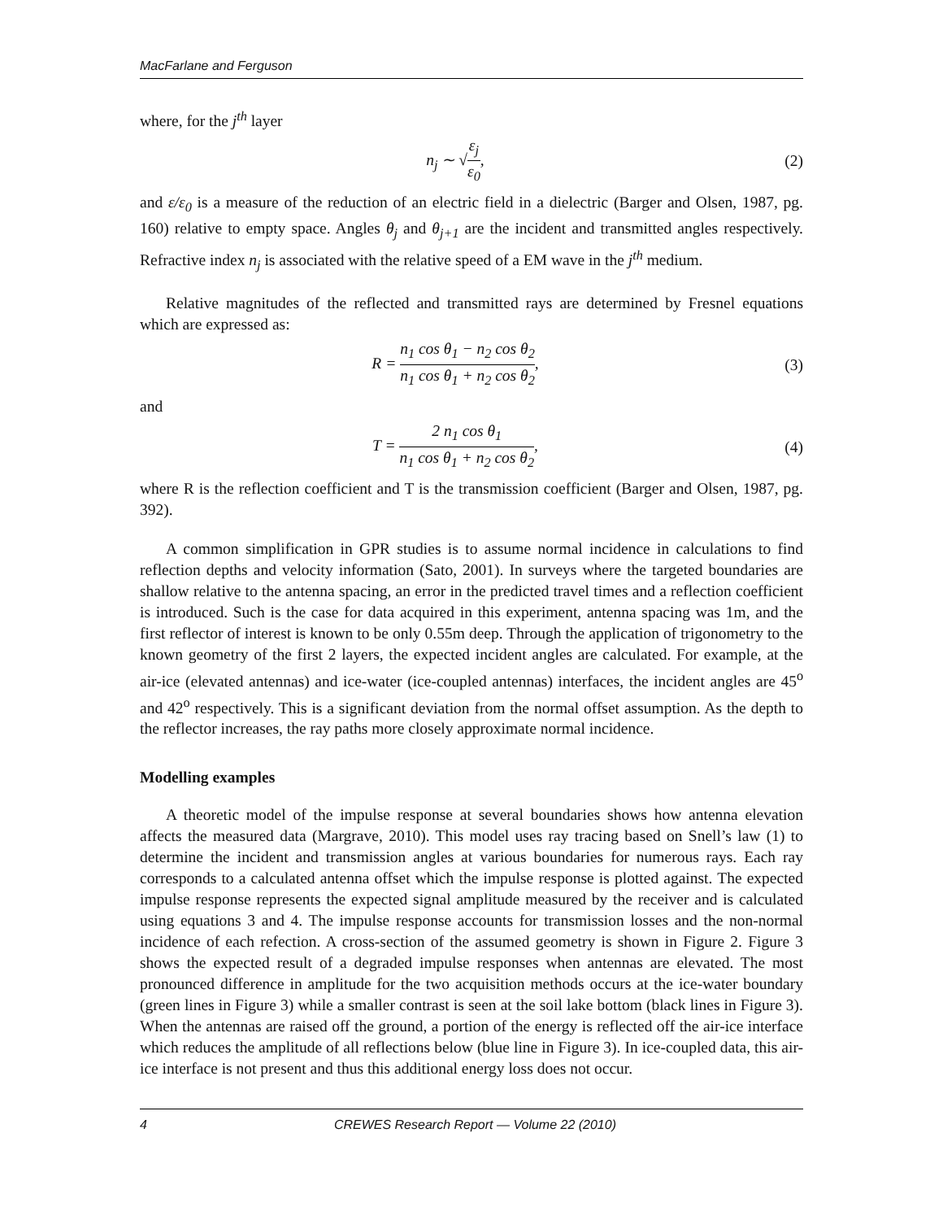MacFarlane and Ferguson
where, for the j<sup>th</sup> layer
n<sub>j</sub> ∼ √ε<sub>j</sub> ε<sub>0</sub>, (2)
and ε/ε<sub>0</sub> is a measure of the reduction of an electric field in a dielectric (Barger and Olsen, 1987, pg. 160) relative to empty space. Angles θ<sub>j</sub> and θ<sub>j+1</sub> are the incident and transmitted angles respectively. Refractive index n<sub>j</sub> is associated with the relative speed of a EM wave in the j<sup>th</sup> medium.
Relative magnitudes of the reflected and transmitted rays are determined by Fresnel equations which are expressed as:
R = n<sub>1</sub> cos θ<sub>1</sub> − n<sub>2</sub> cos θ<sub>2</sub> n<sub>1</sub> cos θ<sub>1</sub> + n<sub>2</sub> cos θ<sub>2</sub>,
(3)
and
T = 2 n<sub>1</sub> cos θ<sub>1</sub> n<sub>1</sub> cos θ<sub>1</sub> + n<sub>2</sub> cos θ<sub>2</sub>,
(4)
where R is the reflection coefficient and T is the transmission coefficient (Barger and Olsen, 1987, pg. 392).
A common simplification in GPR studies is to assume normal incidence in calculations to find reflection depths and velocity information (Sato, 2001). In surveys where the targeted boundaries are shallow relative to the antenna spacing, an error in the predicted travel times and a reflection coefficient is introduced. Such is the case for data acquired in this experiment, antenna spacing was 1m, and the first reflector of interest is known to be only 0.55m deep. Through the application of trigonometry to the known geometry of the first 2 layers, the expected incident angles are calculated. For example, at the air-ice (elevated antennas) and ice-water (ice-coupled antennas) interfaces, the incident angles are 45<sup>o</sup> and 42<sup>o</sup> respectively. This is a significant deviation from the normal offset assumption. As the depth to the reflector increases, the ray paths more closely approximate normal incidence.
Modelling examples
A theoretic model of the impulse response at several boundaries shows how antenna elevation affects the measured data (Margrave, 2010). This model uses ray tracing based on Snell’s law (1) to determine the incident and transmission angles at various boundaries for numerous rays. Each ray corresponds to a calculated antenna offset which the impulse response is plotted against. The expected impulse response represents the expected signal amplitude measured by the receiver and is calculated using equations 3 and 4. The impulse response accounts for transmission losses and the non-normal incidence of each refection. A cross-section of the assumed geometry is shown in Figure 2. Figure 3 shows the expected result of a degraded impulse responses when antennas are elevated. The most pronounced difference in amplitude for the two acquisition methods occurs at the ice-water boundary (green lines in Figure 3) while a smaller contrast is seen at the soil lake bottom (black lines in Figure 3). When the antennas are raised off the ground, a portion of the energy is reflected off the air-ice interface which reduces the amplitude of all reflections below (blue line in Figure 3). In ice-coupled data, this air-ice interface is not present and thus this additional energy loss does not occur.
4 CREWES Research Report — Volume 22 (2010)